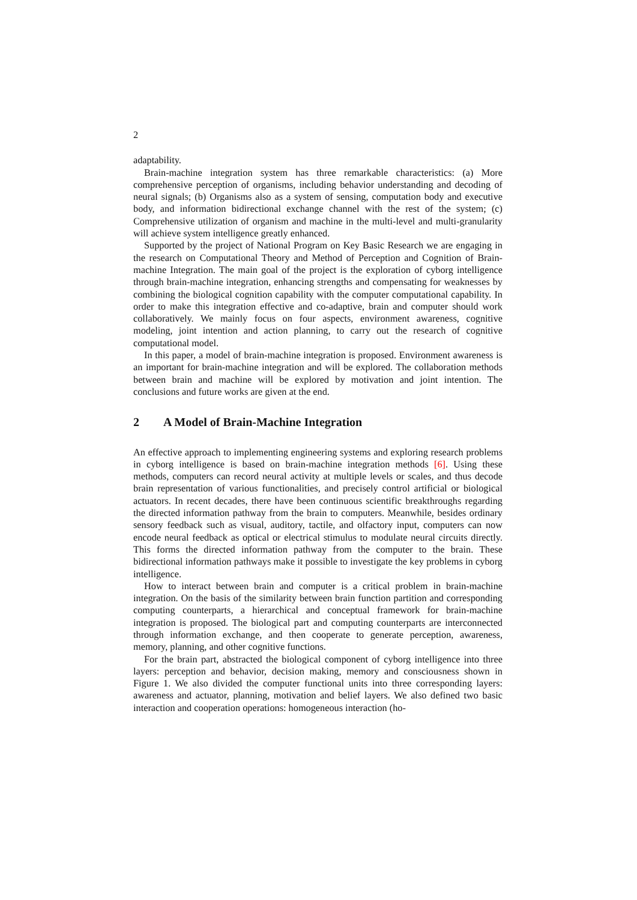2
adaptability.
Brain-machine integration system has three remarkable characteristics: (a) More comprehensive perception of organisms, including behavior understanding and decoding of neural signals; (b) Organisms also as a system of sensing, computation body and executive body, and information bidirectional exchange channel with the rest of the system; (c) Comprehensive utilization of organism and machine in the multi-level and multi-granularity will achieve system intelligence greatly enhanced.
Supported by the project of National Program on Key Basic Research we are engaging in the research on Computational Theory and Method of Perception and Cognition of Brain-machine Integration. The main goal of the project is the exploration of cyborg intelligence through brain-machine integration, enhancing strengths and compensating for weaknesses by combining the biological cognition capability with the computer computational capability. In order to make this integration effective and co-adaptive, brain and computer should work collaboratively. We mainly focus on four aspects, environment awareness, cognitive modeling, joint intention and action planning, to carry out the research of cognitive computational model.
In this paper, a model of brain-machine integration is proposed. Environment awareness is an important for brain-machine integration and will be explored. The collaboration methods between brain and machine will be explored by motivation and joint intention. The conclusions and future works are given at the end.
2 A Model of Brain-Machine Integration
An effective approach to implementing engineering systems and exploring research problems in cyborg intelligence is based on brain-machine integration methods [6]. Using these methods, computers can record neural activity at multiple levels or scales, and thus decode brain representation of various functionalities, and precisely control artificial or biological actuators. In recent decades, there have been continuous scientific breakthroughs regarding the directed information pathway from the brain to computers. Meanwhile, besides ordinary sensory feedback such as visual, auditory, tactile, and olfactory input, computers can now encode neural feedback as optical or electrical stimulus to modulate neural circuits directly. This forms the directed information pathway from the computer to the brain. These bidirectional information pathways make it possible to investigate the key problems in cyborg intelligence.
How to interact between brain and computer is a critical problem in brain-machine integration. On the basis of the similarity between brain function partition and corresponding computing counterparts, a hierarchical and conceptual framework for brain-machine integration is proposed. The biological part and computing counterparts are interconnected through information exchange, and then cooperate to generate perception, awareness, memory, planning, and other cognitive functions.
For the brain part, abstracted the biological component of cyborg intelligence into three layers: perception and behavior, decision making, memory and consciousness shown in Figure 1. We also divided the computer functional units into three corresponding layers: awareness and actuator, planning, motivation and belief layers. We also defined two basic interaction and cooperation operations: homogeneous interaction (ho-